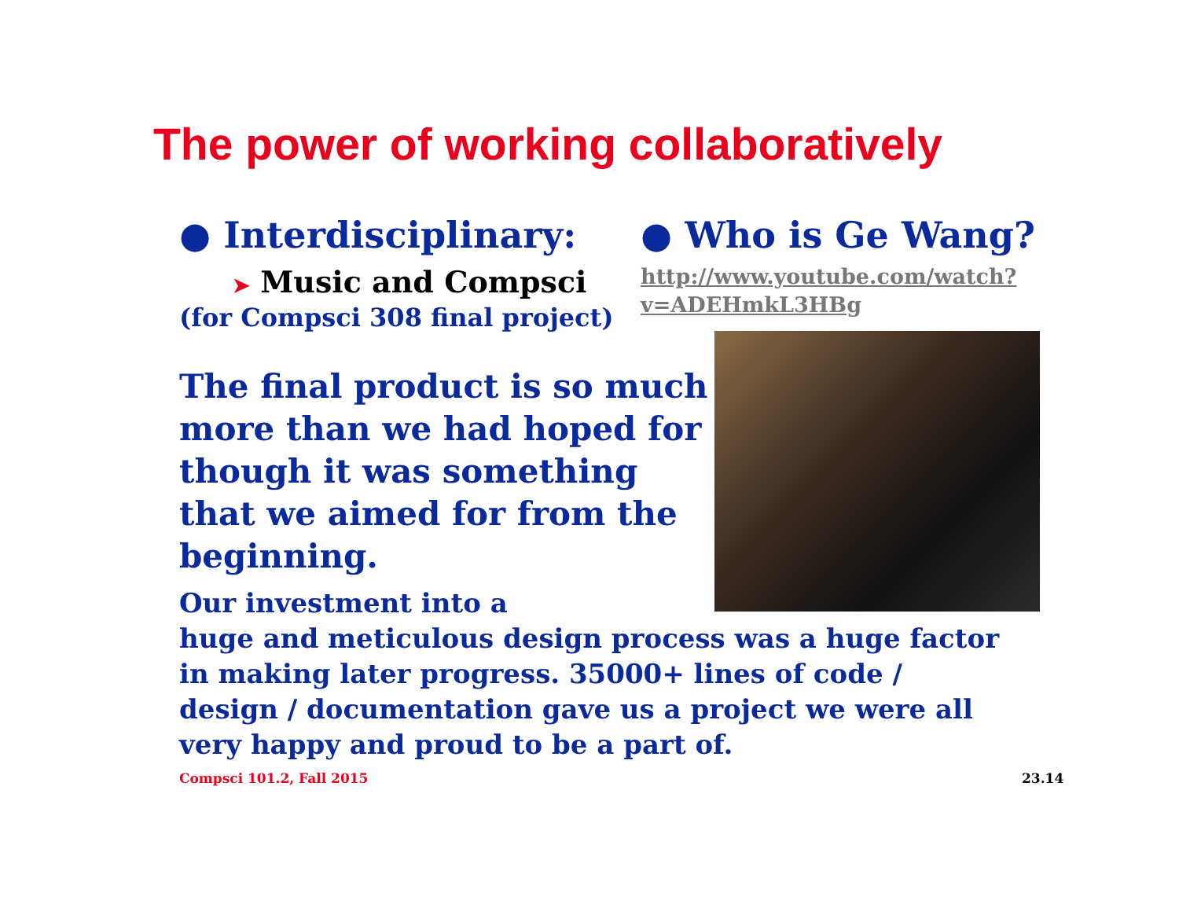The power of working collaboratively
● Interdisciplinary:
➤ Music and Compsci
(for Compsci 308 final project)
The final product is so much more than we had hoped for though it was something that we aimed for from the beginning.
● Who is Ge Wang?
http://www.youtube.com/watch?
v=ADEHmkL3HBg
Our investment into a
huge and meticulous design process was a huge factor in making later progress. 35000+ lines of code / design / documentation gave us a project we were all very happy and proud to be a part of.
Compsci 101.2, Fall 2015 23.14